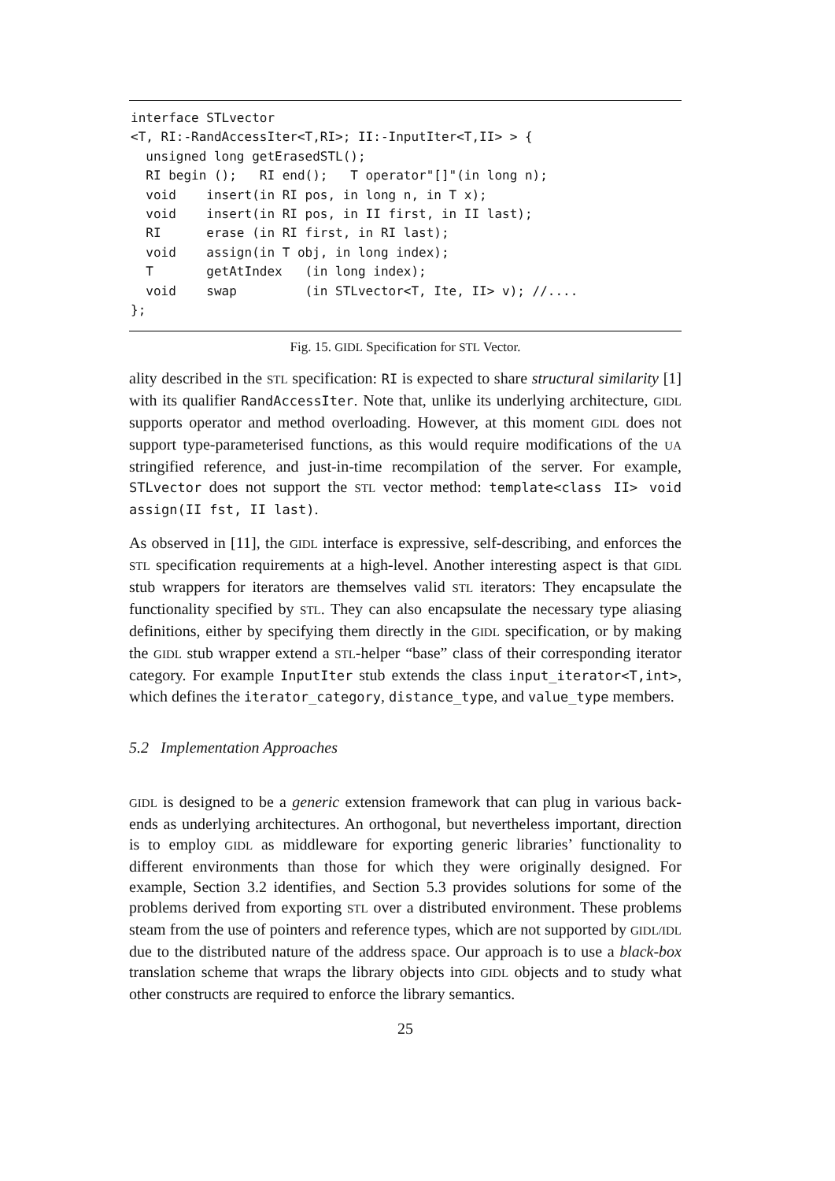interface STLvector
<T, RI:-RandAccessIter<T,RI>; II:-InputIter<T,II> > {
  unsigned long getErasedSTL();
  RI begin ();   RI end();   T operator"[]"(in long n);
  void    insert(in RI pos, in long n, in T x);
  void    insert(in RI pos, in II first, in II last);
  RI      erase (in RI first, in RI last);
  void    assign(in T obj, in long index);
  T       getAtIndex   (in long index);
  void    swap         (in STLvector<T, Ite, II> v); //....
};
Fig. 15. GIDL Specification for STL Vector.
ality described in the STL specification: RI is expected to share structural similarity [1] with its qualifier RandAccessIter. Note that, unlike its underlying architecture, GIDL supports operator and method overloading. However, at this moment GIDL does not support type-parameterised functions, as this would require modifications of the UA stringified reference, and just-in-time recompilation of the server. For example, STLvector does not support the STL vector method: template<class II> void assign(II fst, II last).
As observed in [11], the GIDL interface is expressive, self-describing, and enforces the STL specification requirements at a high-level. Another interesting aspect is that GIDL stub wrappers for iterators are themselves valid STL iterators: They encapsulate the functionality specified by STL. They can also encapsulate the necessary type aliasing definitions, either by specifying them directly in the GIDL specification, or by making the GIDL stub wrapper extend a STL-helper “base” class of their corresponding iterator category. For example InputIter stub extends the class input_iterator<T,int>, which defines the iterator_category, distance_type, and value_type members.
5.2 Implementation Approaches
GIDL is designed to be a generic extension framework that can plug in various back-ends as underlying architectures. An orthogonal, but nevertheless important, direction is to employ GIDL as middleware for exporting generic libraries’ functionality to different environments than those for which they were originally designed. For example, Section 3.2 identifies, and Section 5.3 provides solutions for some of the problems derived from exporting STL over a distributed environment. These problems steam from the use of pointers and reference types, which are not supported by GIDL/IDL due to the distributed nature of the address space. Our approach is to use a black-box translation scheme that wraps the library objects into GIDL objects and to study what other constructs are required to enforce the library semantics.
25